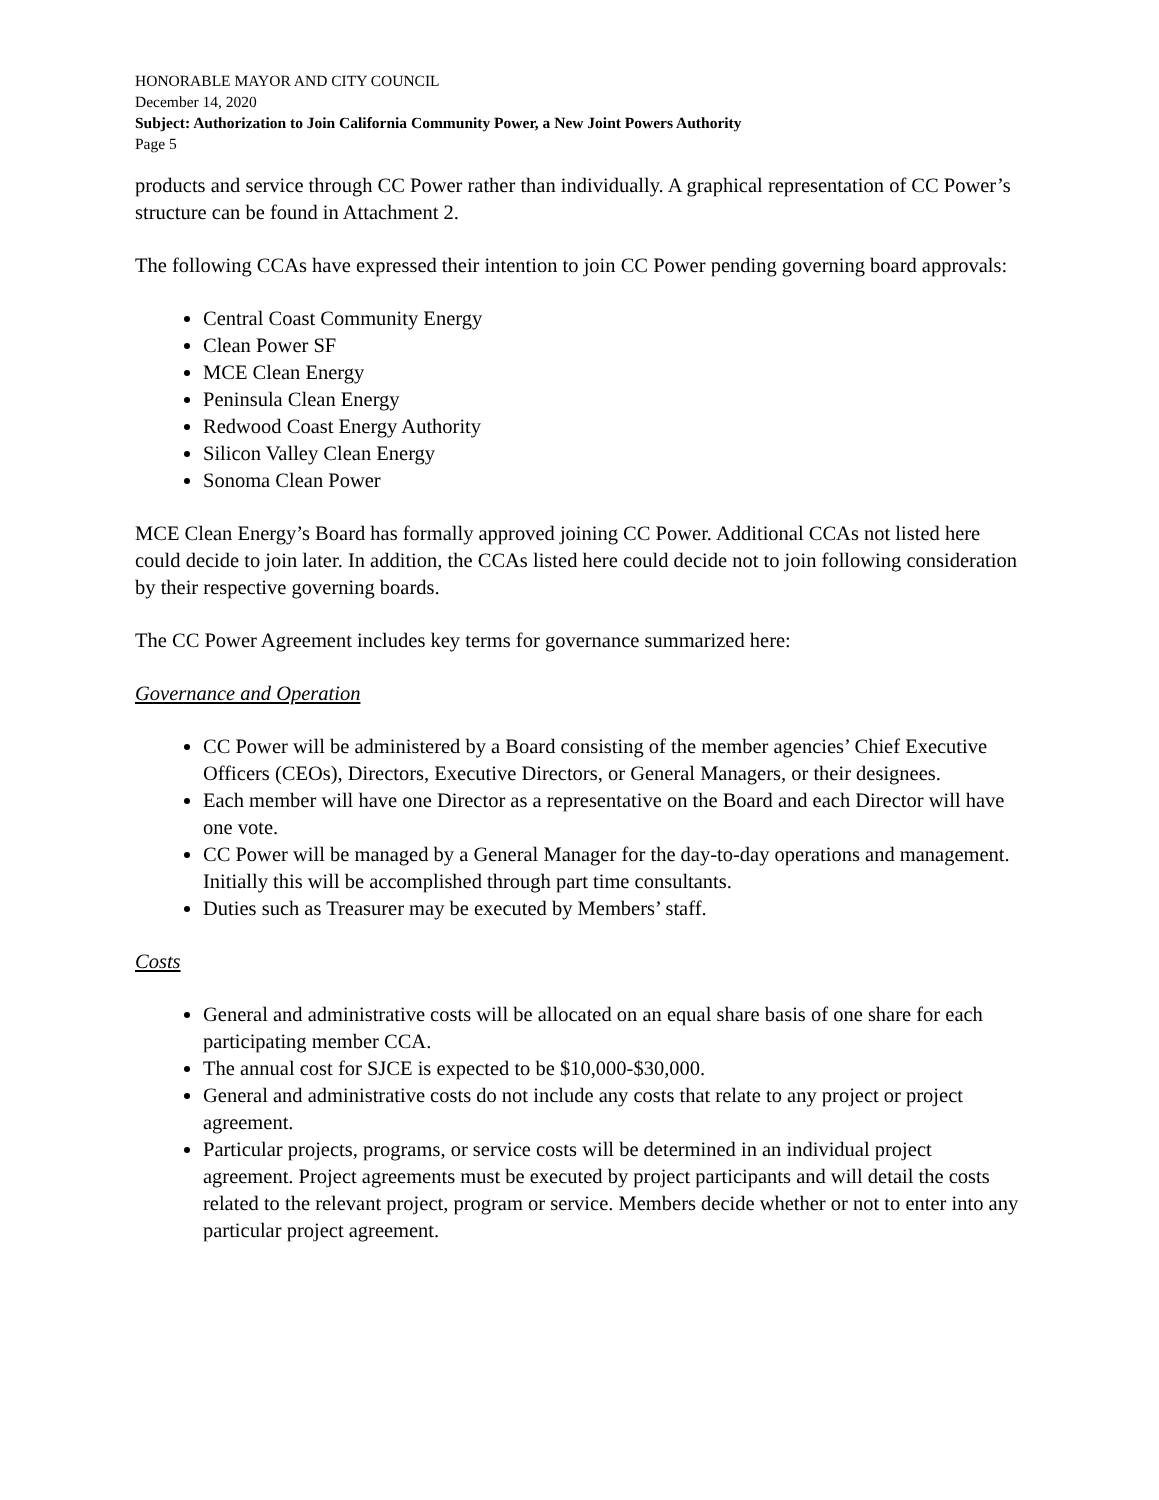HONORABLE MAYOR AND CITY COUNCIL
December 14, 2020
Subject: Authorization to Join California Community Power, a New Joint Powers Authority
Page 5
products and service through CC Power rather than individually. A graphical representation of CC Power’s structure can be found in Attachment 2.
The following CCAs have expressed their intention to join CC Power pending governing board approvals:
Central Coast Community Energy
Clean Power SF
MCE Clean Energy
Peninsula Clean Energy
Redwood Coast Energy Authority
Silicon Valley Clean Energy
Sonoma Clean Power
MCE Clean Energy’s Board has formally approved joining CC Power. Additional CCAs not listed here could decide to join later. In addition, the CCAs listed here could decide not to join following consideration by their respective governing boards.
The CC Power Agreement includes key terms for governance summarized here:
Governance and Operation
CC Power will be administered by a Board consisting of the member agencies’ Chief Executive Officers (CEOs), Directors, Executive Directors, or General Managers, or their designees.
Each member will have one Director as a representative on the Board and each Director will have one vote.
CC Power will be managed by a General Manager for the day-to-day operations and management. Initially this will be accomplished through part time consultants.
Duties such as Treasurer may be executed by Members’ staff.
Costs
General and administrative costs will be allocated on an equal share basis of one share for each participating member CCA.
The annual cost for SJCE is expected to be $10,000-$30,000.
General and administrative costs do not include any costs that relate to any project or project agreement.
Particular projects, programs, or service costs will be determined in an individual project agreement. Project agreements must be executed by project participants and will detail the costs related to the relevant project, program or service. Members decide whether or not to enter into any particular project agreement.